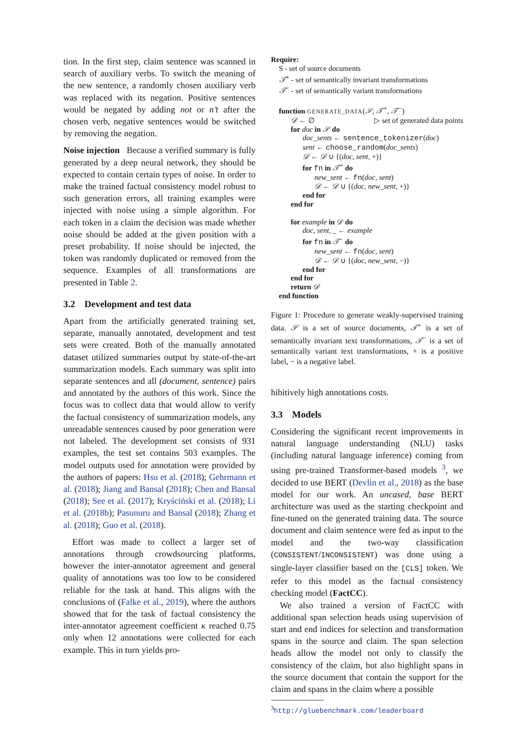tion. In the first step, claim sentence was scanned in search of auxiliary verbs. To switch the meaning of the new sentence, a randomly chosen auxiliary verb was replaced with its negation. Positive sentences would be negated by adding not or n’t after the chosen verb, negative sentences would be switched by removing the negation.
Noise injection Because a verified summary is fully generated by a deep neural network, they should be expected to contain certain types of noise. In order to make the trained factual consistency model robust to such generation errors, all training examples were injected with noise using a simple algorithm. For each token in a claim the decision was made whether noise should be added at the given position with a preset probability. If noise should be injected, the token was randomly duplicated or removed from the sequence. Examples of all transformations are presented in Table 2.
3.2 Development and test data
Apart from the artificially generated training set, separate, manually annotated, development and test sets were created. Both of the manually annotated dataset utilized summaries output by state-of-the-art summarization models. Each summary was split into separate sentences and all (document, sentence) pairs and annotated by the authors of this work. Since the focus was to collect data that would allow to verify the factual consistency of summarization models, any unreadable sentences caused by poor generation were not labeled. The development set consists of 931 examples, the test set contains 503 examples. The model outputs used for annotation were provided by the authors of papers: Hsu et al. (2018); Gehrmann et al. (2018); Jiang and Bansal (2018); Chen and Bansal (2018); See et al. (2017); Kryściński et al. (2018); Li et al. (2018b); Pasunuru and Bansal (2018); Zhang et al. (2018); Guo et al. (2018).
Effort was made to collect a larger set of annotations through crowdsourcing platforms, however the inter-annotator agreement and general quality of annotations was too low to be considered reliable for the task at hand. This aligns with the conclusions of (Falke et al., 2019), where the authors showed that for the task of factual consistency the inter-annotator agreement coefficient κ reached 0.75 only when 12 annotations were collected for each example. This in turn yields pro-
Require:
S - set of source documents
𝒯<sup>+</sup> - set of semantically invariant transformations
𝒯<sup>−</sup> - set of semantically variant transformations
function GENERATE_DATA(𝒮, 𝒯<sup>+</sup>, 𝒯<sup>−</sup>)
𝒟 ← ∅ ▷ set of generated data points
for doc in 𝒮 do
doc_sents ← sentence_tokenizer(doc)
sent ← choose_random(doc_sents)
𝒟 ← 𝒟 ∪ {(doc, sent, +)}
for fn in 𝒯<sup>+</sup> do
new_sent ← fn(doc, sent)
𝒟 ← 𝒟 ∪ {(doc, new_sent, +)}
end for
end for
for example in 𝒟 do
doc, sent, _ ← example
for fn in 𝒯<sup>−</sup> do
new_sent ← fn(doc, sent)
𝒟 ← 𝒟 ∪ {(doc, new_sent, −)}
end for
end for
return 𝒟
end function
Figure 1: Procedure to generate weakly-supervised training data. 𝒮 is a set of source documents, 𝒯<sup>+</sup> is a set of semantically invariant text transformations, 𝒯<sup>−</sup> is a set of semantically variant text transformations, + is a positive label, − is a negative label.
hibitively high annotations costs.
3.3 Models
Considering the significant recent improvements in natural language understanding (NLU) tasks (including natural language inference) coming from using pre-trained Transformer-based models <sup>3</sup>, we decided to use BERT (Devlin et al., 2018) as the base model for our work. An uncased, base BERT architecture was used as the starting checkpoint and fine-tuned on the generated training data. The source document and claim sentence were fed as input to the model and the two-way classification (CONSISTENT/INCONSISTENT) was done using a single-layer classifier based on the [CLS] token. We refer to this model as the factual consistency checking model (FactCC).
We also trained a version of FactCC with additional span selection heads using supervision of start and end indices for selection and transformation spans in the source and claim. The span selection heads allow the model not only to classify the consistency of the claim, but also highlight spans in the source document that contain the support for the claim and spans in the claim where a possible
<sup>3</sup> http://gluebenchmark.com/leaderboard